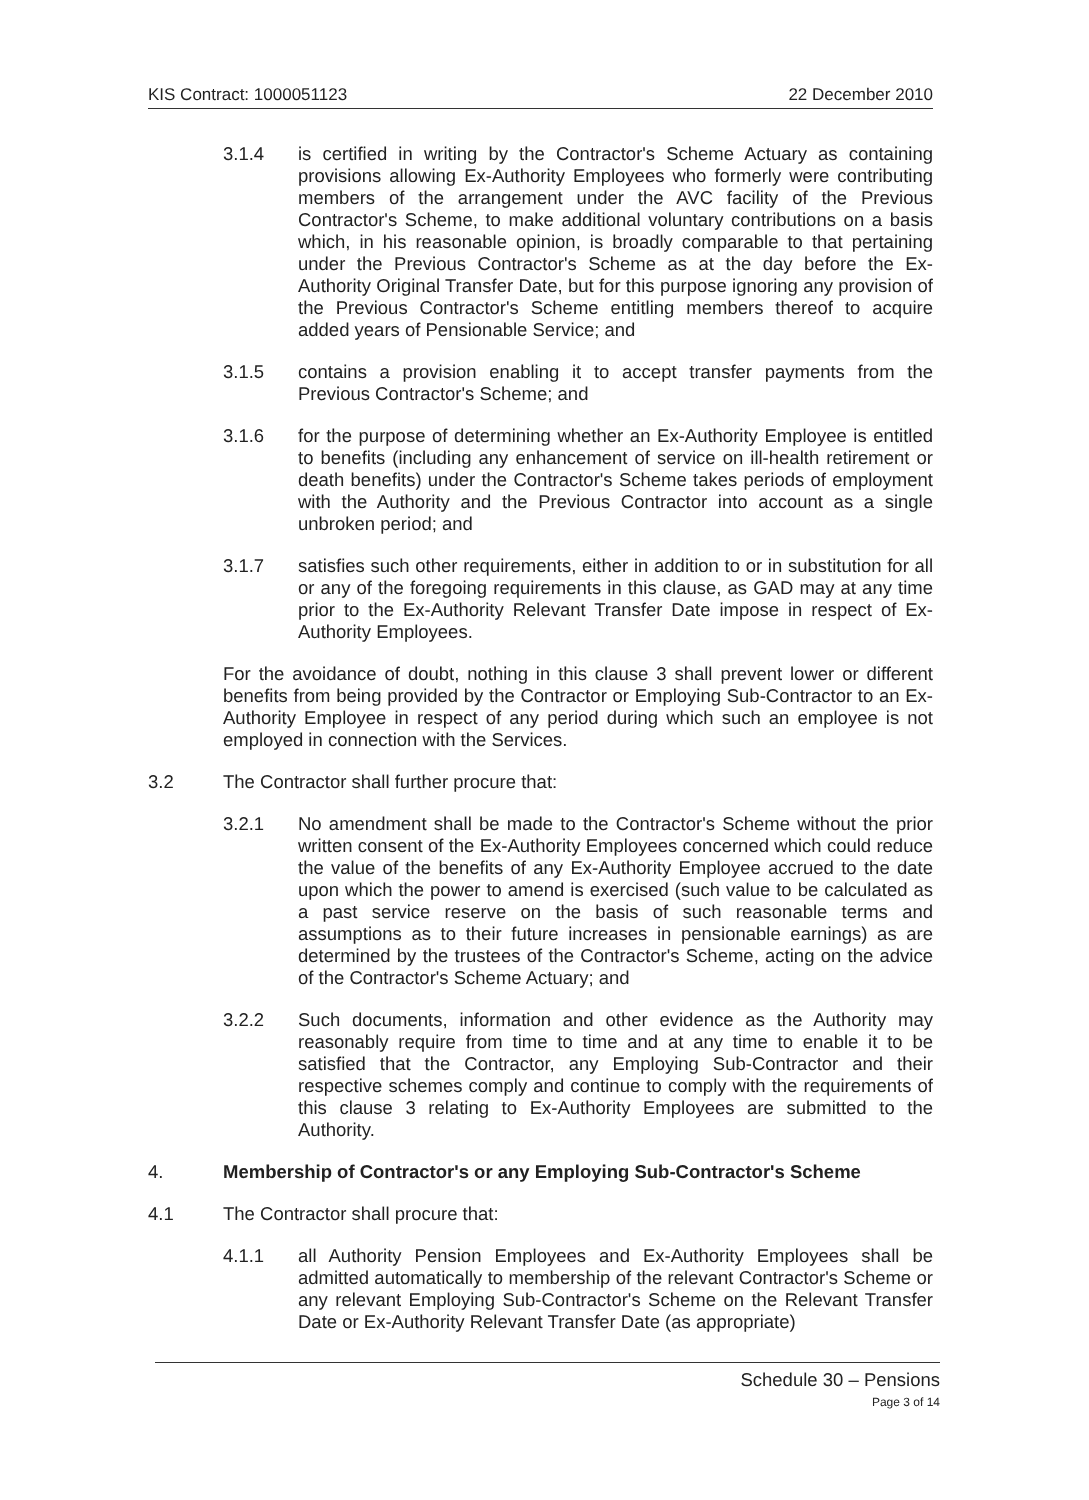KIS Contract: 1000051123 22 December 2010
3.1.4 is certified in writing by the Contractor's Scheme Actuary as containing provisions allowing Ex-Authority Employees who formerly were contributing members of the arrangement under the AVC facility of the Previous Contractor's Scheme, to make additional voluntary contributions on a basis which, in his reasonable opinion, is broadly comparable to that pertaining under the Previous Contractor's Scheme as at the day before the Ex-Authority Original Transfer Date, but for this purpose ignoring any provision of the Previous Contractor's Scheme entitling members thereof to acquire added years of Pensionable Service; and
3.1.5 contains a provision enabling it to accept transfer payments from the Previous Contractor's Scheme; and
3.1.6 for the purpose of determining whether an Ex-Authority Employee is entitled to benefits (including any enhancement of service on ill-health retirement or death benefits) under the Contractor's Scheme takes periods of employment with the Authority and the Previous Contractor into account as a single unbroken period; and
3.1.7 satisfies such other requirements, either in addition to or in substitution for all or any of the foregoing requirements in this clause, as GAD may at any time prior to the Ex-Authority Relevant Transfer Date impose in respect of Ex-Authority Employees.
For the avoidance of doubt, nothing in this clause 3 shall prevent lower or different benefits from being provided by the Contractor or Employing Sub-Contractor to an Ex-Authority Employee in respect of any period during which such an employee is not employed in connection with the Services.
3.2 The Contractor shall further procure that:
3.2.1 No amendment shall be made to the Contractor's Scheme without the prior written consent of the Ex-Authority Employees concerned which could reduce the value of the benefits of any Ex-Authority Employee accrued to the date upon which the power to amend is exercised (such value to be calculated as a past service reserve on the basis of such reasonable terms and assumptions as to their future increases in pensionable earnings) as are determined by the trustees of the Contractor's Scheme, acting on the advice of the Contractor's Scheme Actuary; and
3.2.2 Such documents, information and other evidence as the Authority may reasonably require from time to time and at any time to enable it to be satisfied that the Contractor, any Employing Sub-Contractor and their respective schemes comply and continue to comply with the requirements of this clause 3 relating to Ex-Authority Employees are submitted to the Authority.
4. Membership of Contractor's or any Employing Sub-Contractor's Scheme
4.1 The Contractor shall procure that:
4.1.1 all Authority Pension Employees and Ex-Authority Employees shall be admitted automatically to membership of the relevant Contractor's Scheme or any relevant Employing Sub-Contractor's Scheme on the Relevant Transfer Date or Ex-Authority Relevant Transfer Date (as appropriate)
Schedule 30 – Pensions
Page 3 of 14